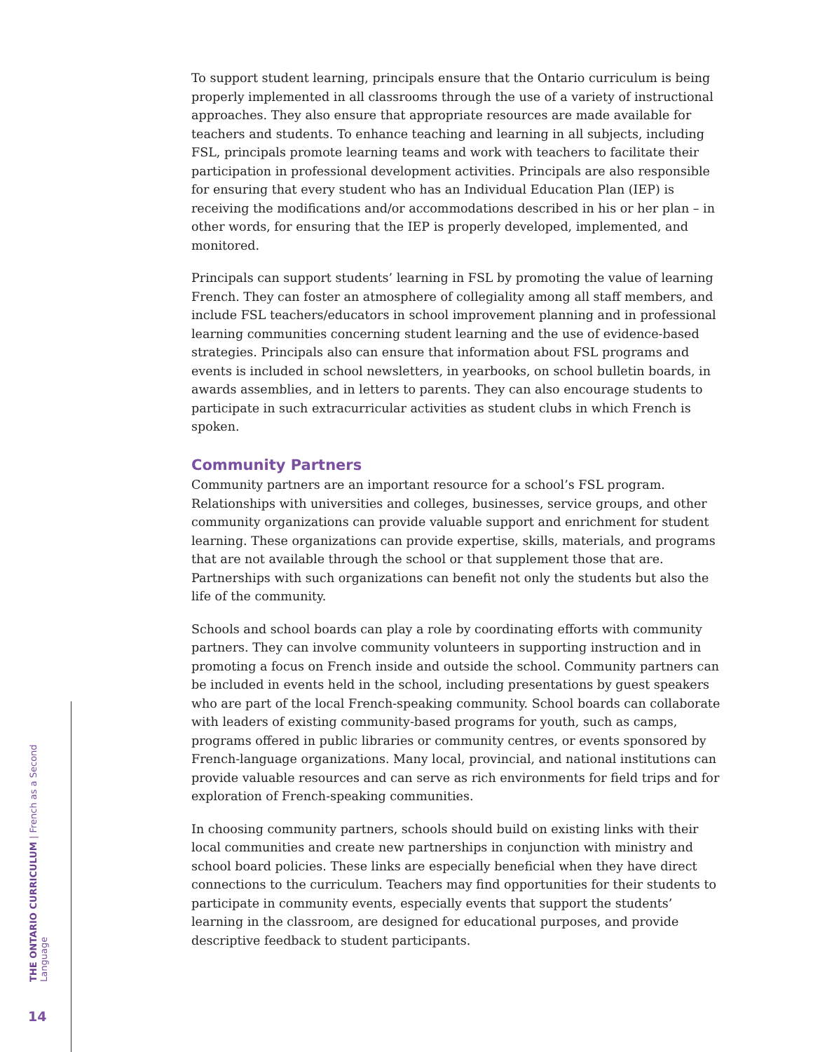To support student learning, principals ensure that the Ontario curriculum is being properly implemented in all classrooms through the use of a variety of instructional approaches. They also ensure that appropriate resources are made available for teachers and students. To enhance teaching and learning in all subjects, including FSL, principals promote learning teams and work with teachers to facilitate their participation in professional development activities. Principals are also responsible for ensuring that every student who has an Individual Education Plan (IEP) is receiving the modifications and/or accommodations described in his or her plan – in other words, for ensuring that the IEP is properly developed, implemented, and monitored.
Principals can support students’ learning in FSL by promoting the value of learning French. They can foster an atmosphere of collegiality among all staff members, and include FSL teachers/educators in school improvement planning and in professional learning communities concerning student learning and the use of evidence-based strategies. Principals also can ensure that information about FSL programs and events is included in school newsletters, in yearbooks, on school bulletin boards, in awards assemblies, and in letters to parents. They can also encourage students to participate in such extracurricular activities as student clubs in which French is spoken.
Community Partners
Community partners are an important resource for a school’s FSL program. Relationships with universities and colleges, businesses, service groups, and other community organizations can provide valuable support and enrichment for student learning. These organizations can provide expertise, skills, materials, and programs that are not available through the school or that supplement those that are. Partnerships with such organizations can benefit not only the students but also the life of the community.
Schools and school boards can play a role by coordinating efforts with community partners. They can involve community volunteers in supporting instruction and in promoting a focus on French inside and outside the school. Community partners can be included in events held in the school, including presentations by guest speakers who are part of the local French-speaking community. School boards can collaborate with leaders of existing community-based programs for youth, such as camps, programs offered in public libraries or community centres, or events sponsored by French-language organizations. Many local, provincial, and national institutions can provide valuable resources and can serve as rich environments for field trips and for exploration of French-speaking communities.
In choosing community partners, schools should build on existing links with their local communities and create new partnerships in conjunction with ministry and school board policies. These links are especially beneficial when they have direct connections to the curriculum. Teachers may find opportunities for their students to participate in community events, especially events that support the students’ learning in the classroom, are designed for educational purposes, and provide descriptive feedback to student participants.
THE ONTARIO CURRICULUM | French as a Second Language
14